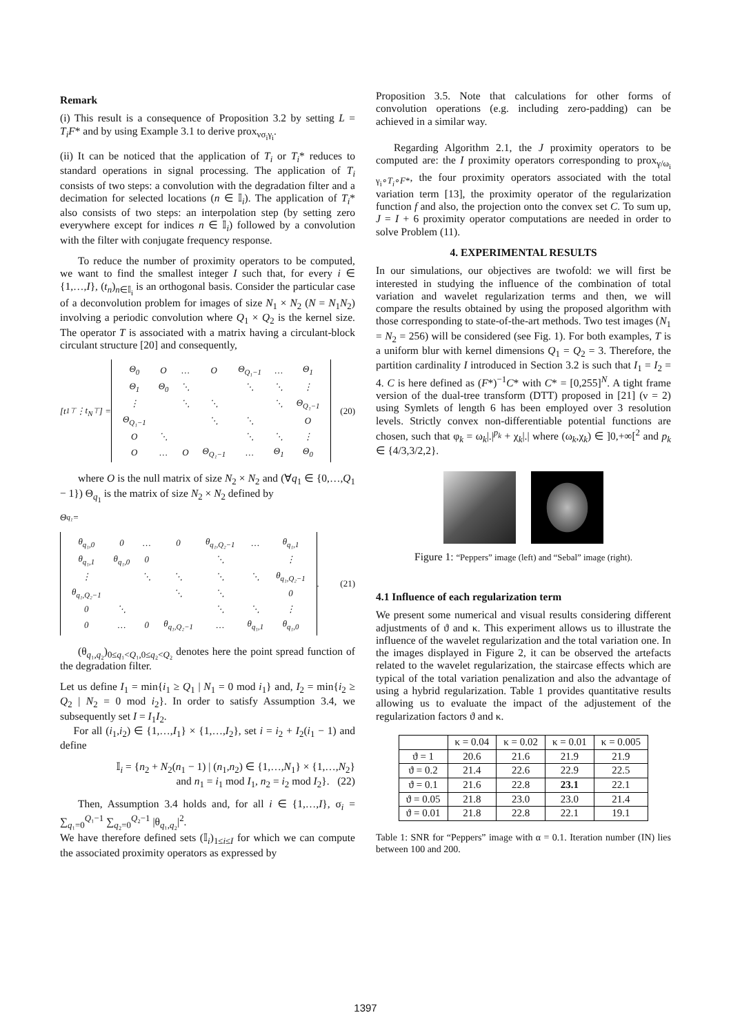Remark
(i) This result is a consequence of Proposition 3.2 by setting L = T<sub>i</sub>F* and by using Example 3.1 to derive prox<sub>νσ<sub>i</sub>γ<sub>i</sub></sub>.
(ii) It can be noticed that the application of T<sub>i</sub> or T<sub>i</sub>* reduces to standard operations in signal processing. The application of T<sub>i</sub> consists of two steps: a convolution with the degradation filter and a decimation for selected locations (n ∈ 𝕀<sub>i</sub>). The application of T<sub>i</sub>* also consists of two steps: an interpolation step (by setting zero everywhere except for indices n ∈ 𝕀<sub>i</sub>) followed by a convolution with the filter with conjugate frequency response.
To reduce the number of proximity operators to be computed, we want to find the smallest integer I such that, for every i ∈ {1,…,I}, (t<sub>n</sub>)<sub>n∈𝕀<sub>i</sub></sub> is an orthogonal basis. Consider the particular case of a deconvolution problem for images of size N<sub>1</sub> × N<sub>2</sub> (N = N<sub>1</sub>N<sub>2</sub>) involving a periodic convolution where Q<sub>1</sub> × Q<sub>2</sub> is the kernel size. The operator T is associated with a matrix having a circulant-block circulant structure [20] and consequently,
[t<sub>1</sub><sup>⊤</sup> ⋮ t<sub>N</sub><sup>⊤</sup>] =
| Θ<sub>0</sub> | O | … | O | Θ<sub>Q₁−1</sub> | … | Θ<sub>1</sub> |
| Θ<sub>1</sub> | Θ<sub>0</sub> | ⋱ | | ⋱ | ⋱ | ⋮ |
| ⋮ | | ⋱ | ⋱ | | ⋱ | Θ<sub>Q₁−1</sub> |
| Θ<sub>Q₁−1</sub> | | | ⋱ | ⋱ | | O |
| O | ⋱ | | | ⋱ | ⋱ | ⋮ |
| O | … | O | Θ<sub>Q₁−1</sub> | … | Θ<sub>1</sub> | Θ<sub>0</sub> |
(20)
where O is the null matrix of size N<sub>2</sub> × N<sub>2</sub> and (∀q<sub>1</sub> ∈ {0,…,Q<sub>1</sub> − 1}) Θ<sub>q<sub>1</sub></sub> is the matrix of size N<sub>2</sub> × N<sub>2</sub> defined by
Θ<sub>q₁</sub> =
| θ<sub>q₁,0</sub> | 0 | … | 0 | θ<sub>q₁,Q₂−1</sub> | … | θ<sub>q₁,1</sub> |
| θ<sub>q₁,1</sub> | θ<sub>q₁,0</sub> | 0 | | ⋱ | | ⋮ |
| ⋮ | | ⋱ | ⋱ | ⋱ | ⋱ | θ<sub>q₁,Q₂−1</sub> |
| θ<sub>q₁,Q₂−1</sub> | | | ⋱ | ⋱ | | 0 |
| 0 | ⋱ | | | ⋱ | ⋱ | ⋮ |
| 0 | … | 0 | θ<sub>q₁,Q₂−1</sub> | … | θ<sub>q₁,1</sub> | θ<sub>q₁,0</sub> |
. (21)
(θ<sub>q₁,q₂</sub>)<sub>0≤q₁<Q₁,0≤q₂<Q₂</sub> denotes here the point spread function of the degradation filter.
Let us define I<sub>1</sub> = min{i<sub>1</sub> ≥ Q<sub>1</sub> | N<sub>1</sub> = 0 mod i<sub>1</sub>} and, I<sub>2</sub> = min{i<sub>2</sub> ≥ Q<sub>2</sub> | N<sub>2</sub> = 0 mod i<sub>2</sub>}. In order to satisfy Assumption 3.4, we subsequently set I = I<sub>1</sub>I<sub>2</sub>.
For all (i<sub>1</sub>,i<sub>2</sub>) ∈ {1,…,I<sub>1</sub>} × {1,…,I<sub>2</sub>}, set i = i<sub>2</sub> + I<sub>2</sub>(i<sub>1</sub> − 1) and define
𝕀<sub>i</sub> = {n<sub>2</sub> + N<sub>2</sub>(n<sub>1</sub> − 1) | (n<sub>1</sub>,n<sub>2</sub>) ∈ {1,…,N<sub>1</sub>} × {1,…,N<sub>2</sub>}
and n<sub>1</sub> = i<sub>1</sub> mod I<sub>1</sub>, n<sub>2</sub> = i<sub>2</sub> mod I<sub>2</sub>}. (22)
Then, Assumption 3.4 holds and, for all i ∈ {1,…,I}, σ<sub>i</sub> = ∑<sub>q₁=0</sub><sup>Q₁−1</sup> ∑<sub>q₂=0</sub><sup>Q₂−1</sup> |θ<sub>q₁,q₂</sub>|<sup>2</sup>.
We have therefore defined sets (𝕀<sub>i</sub>)<sub>1≤i≤I</sub> for which we can compute the associated proximity operators as expressed by
Proposition 3.5. Note that calculations for other forms of convolution operations (e.g. including zero-padding) can be achieved in a similar way.
Regarding Algorithm 2.1, the J proximity operators to be computed are: the I proximity operators corresponding to prox<sub>γ/ω<sub>i</sub> γ<sub>i</sub>∘T<sub>i</sub>∘F*</sub>, the four proximity operators associated with the total variation term [13], the proximity operator of the regularization function f and also, the projection onto the convex set C. To sum up, J = I + 6 proximity operator computations are needed in order to solve Problem (11).
4. EXPERIMENTAL RESULTS
In our simulations, our objectives are twofold: we will first be interested in studying the influence of the combination of total variation and wavelet regularization terms and then, we will compare the results obtained by using the proposed algorithm with those corresponding to state-of-the-art methods. Two test images (N<sub>1</sub> = N<sub>2</sub> = 256) will be considered (see Fig. 1). For both examples, T is a uniform blur with kernel dimensions Q<sub>1</sub> = Q<sub>2</sub> = 3. Therefore, the partition cardinality I introduced in Section 3.2 is such that I<sub>1</sub> = I<sub>2</sub> = 4. C is here defined as (F*)<sup>−1</sup>C* with C* = [0,255]<sup>N</sup>. A tight frame version of the dual-tree transform (DTT) proposed in [21] (ν = 2) using Symlets of length 6 has been employed over 3 resolution levels. Strictly convex non-differentiable potential functions are chosen, such that φ<sub>k</sub> = ω<sub>k</sub>|.|<sup>p<sub>k</sub></sup> + χ<sub>k</sub>|.| where (ω<sub>k</sub>,χ<sub>k</sub>) ∈ ]0,+∞[<sup>2</sup> and p<sub>k</sub> ∈ {4/3,3/2,2}.
Figure 1: “Peppers” image (left) and “Sebal” image (right).
4.1 Influence of each regularization term
We present some numerical and visual results considering different adjustments of ϑ and κ. This experiment allows us to illustrate the influence of the wavelet regularization and the total variation one. In the images displayed in Figure 2, it can be observed the artefacts related to the wavelet regularization, the staircase effects which are typical of the total variation penalization and also the advantage of using a hybrid regularization. Table 1 provides quantitative results allowing us to evaluate the impact of the adjustement of the regularization factors ϑ and κ.
| | κ = 0.04 | κ = 0.02 | κ = 0.01 | κ = 0.005 |
| --- | --- | --- | --- | --- |
| ϑ = 1 | 20.6 | 21.6 | 21.9 | 21.9 |
| ϑ = 0.2 | 21.4 | 22.6 | 22.9 | 22.5 |
| ϑ = 0.1 | 21.6 | 22.8 | 23.1 | 22.1 |
| ϑ = 0.05 | 21.8 | 23.0 | 23.0 | 21.4 |
| ϑ = 0.01 | 21.8 | 22.8 | 22.1 | 19.1 |
Table 1: SNR for “Peppers” image with α = 0.1. Iteration number (IN) lies between 100 and 200.
1397